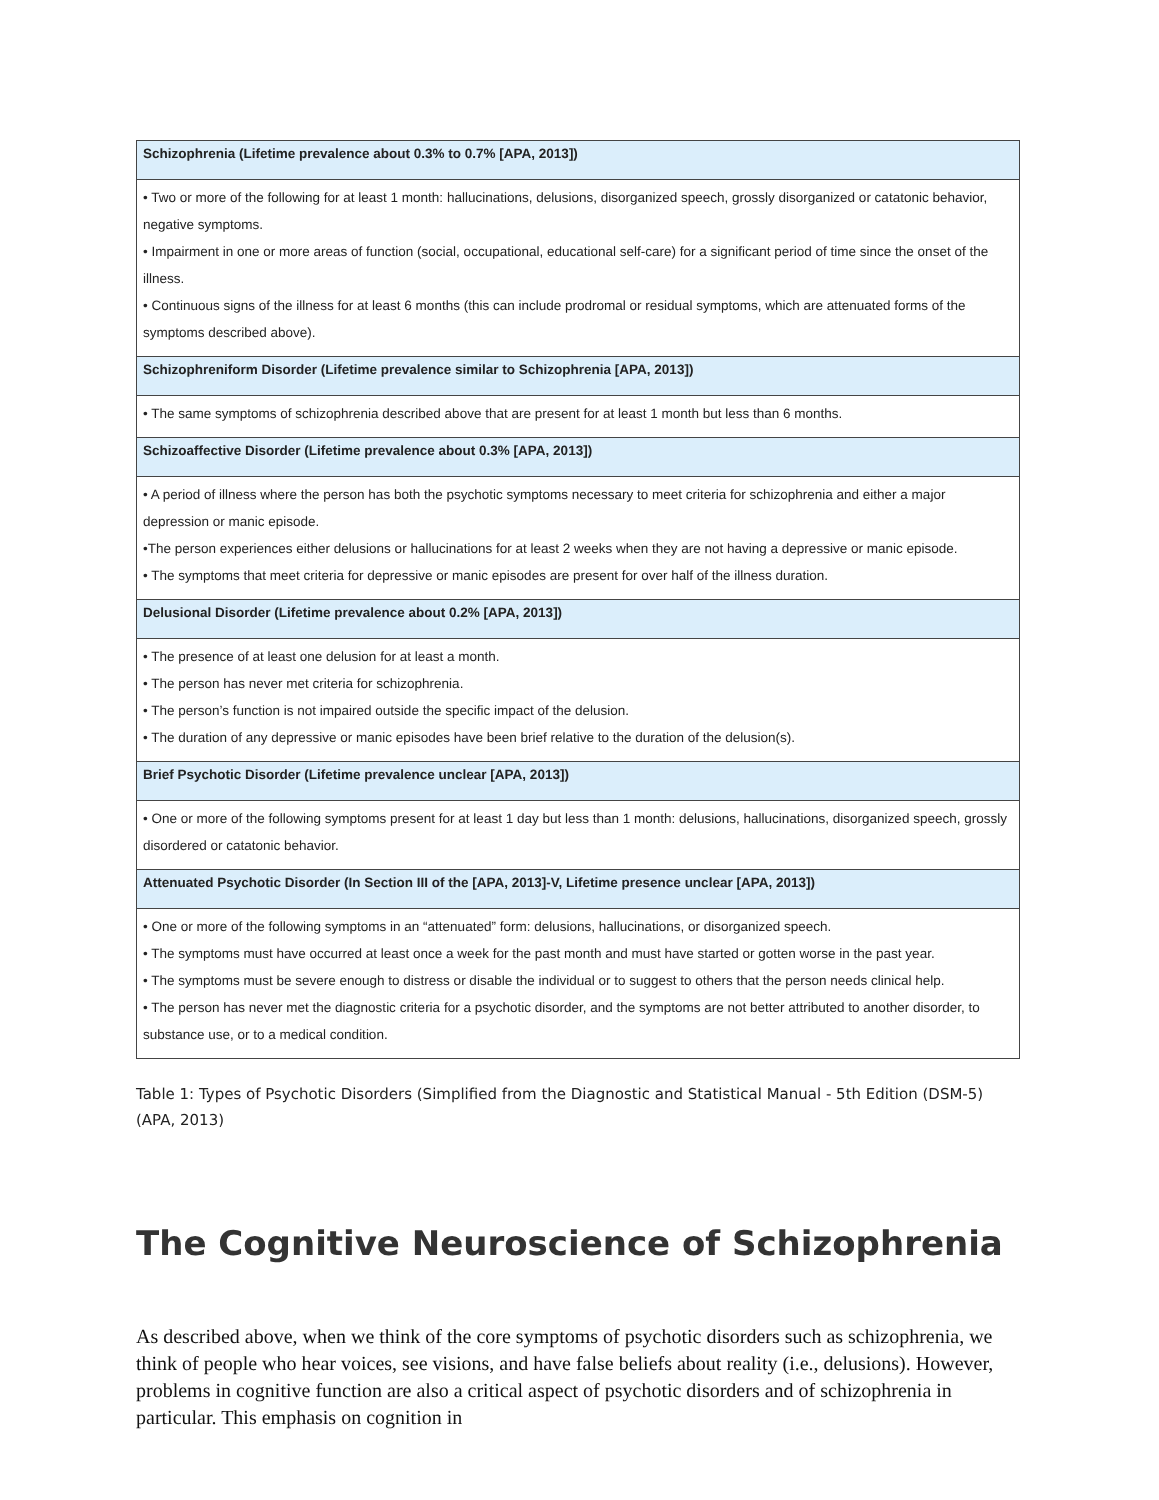| Schizophrenia (Lifetime prevalence about 0.3% to 0.7% [APA, 2013]) |
| --- |
| • Two or more of the following for at least 1 month: hallucinations, delusions, disorganized speech, grossly disorganized or catatonic behavior, negative symptoms. • Impairment in one or more areas of function (social, occupational, educational self-care) for a significant period of time since the onset of the illness. • Continuous signs of the illness for at least 6 months (this can include prodromal or residual symptoms, which are attenuated forms of the symptoms described above). |
| Schizophreniform Disorder (Lifetime prevalence similar to Schizophrenia [APA, 2013]) |
| • The same symptoms of schizophrenia described above that are present for at least 1 month but less than 6 months. |
| Schizoaffective Disorder (Lifetime prevalence about 0.3% [APA, 2013]) |
| • A period of illness where the person has both the psychotic symptoms necessary to meet criteria for schizophrenia and either a major depression or manic episode. •The person experiences either delusions or hallucinations for at least 2 weeks when they are not having a depressive or manic episode. • The symptoms that meet criteria for depressive or manic episodes are present for over half of the illness duration. |
| Delusional Disorder (Lifetime prevalence about 0.2% [APA, 2013]) |
| • The presence of at least one delusion for at least a month. • The person has never met criteria for schizophrenia. • The person’s function is not impaired outside the specific impact of the delusion. • The duration of any depressive or manic episodes have been brief relative to the duration of the delusion(s). |
| Brief Psychotic Disorder (Lifetime prevalence unclear [APA, 2013]) |
| • One or more of the following symptoms present for at least 1 day but less than 1 month: delusions, hallucinations, disorganized speech, grossly disordered or catatonic behavior. |
| Attenuated Psychotic Disorder (In Section III of the [APA, 2013]-V, Lifetime presence unclear [APA, 2013]) |
| • One or more of the following symptoms in an “attenuated” form: delusions, hallucinations, or disorganized speech. • The symptoms must have occurred at least once a week for the past month and must have started or gotten worse in the past year. • The symptoms must be severe enough to distress or disable the individual or to suggest to others that the person needs clinical help. • The person has never met the diagnostic criteria for a psychotic disorder, and the symptoms are not better attributed to another disorder, to substance use, or to a medical condition. |
Table 1: Types of Psychotic Disorders (Simplified from the Diagnostic and Statistical Manual - 5th Edition (DSM-5) (APA, 2013)
The Cognitive Neuroscience of Schizophrenia
As described above, when we think of the core symptoms of psychotic disorders such as schizophrenia, we think of people who hear voices, see visions, and have false beliefs about reality (i.e., delusions). However, problems in cognitive function are also a critical aspect of psychotic disorders and of schizophrenia in particular. This emphasis on cognition in